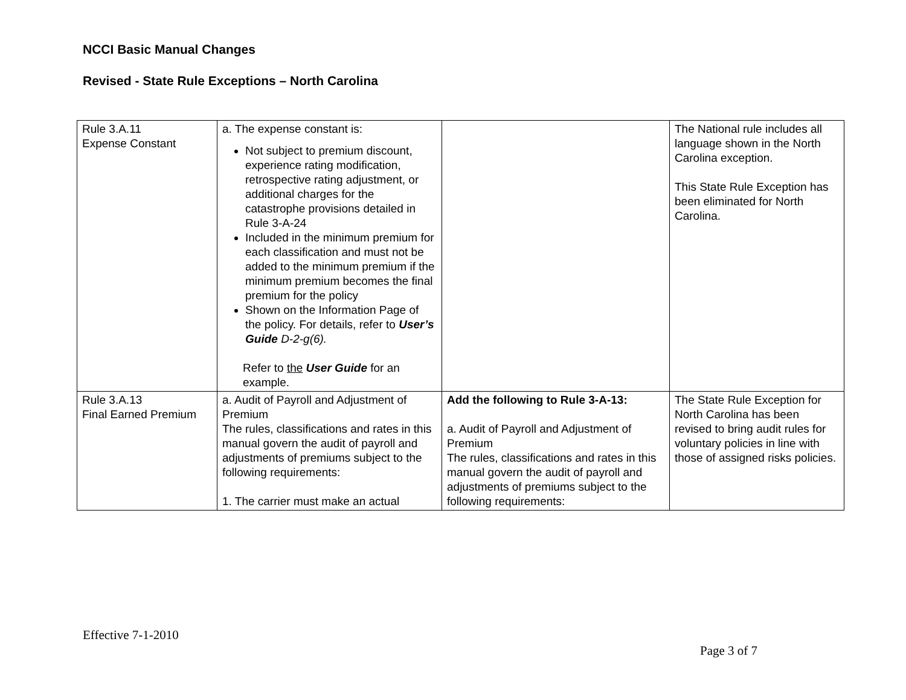NCCI Basic Manual Changes
Revised - State Rule Exceptions – North Carolina
| Rule 3.A.11 Expense Constant | a. The expense constant is: Not subject to premium discount, experience rating modification, retrospective rating adjustment, or additional charges for the catastrophe provisions detailed in Rule 3-A-24 Included in the minimum premium for each classification and must not be added to the minimum premium if the minimum premium becomes the final premium for the policy Shown on the Information Page of the policy. For details, refer to User’s Guide D-2-g(6). Refer to the User Guide for an example. | | The National rule includes all language shown in the North Carolina exception. This State Rule Exception has been eliminated for North Carolina. |
| Rule 3.A.13 Final Earned Premium | a. Audit of Payroll and Adjustment of Premium The rules, classifications and rates in this manual govern the audit of payroll and adjustments of premiums subject to the following requirements: 1. The carrier must make an actual | Add the following to Rule 3-A-13: a. Audit of Payroll and Adjustment of Premium The rules, classifications and rates in this manual govern the audit of payroll and adjustments of premiums subject to the following requirements: | The State Rule Exception for North Carolina has been revised to bring audit rules for voluntary policies in line with those of assigned risks policies. |
Effective 7-1-2010
Page 3 of 7